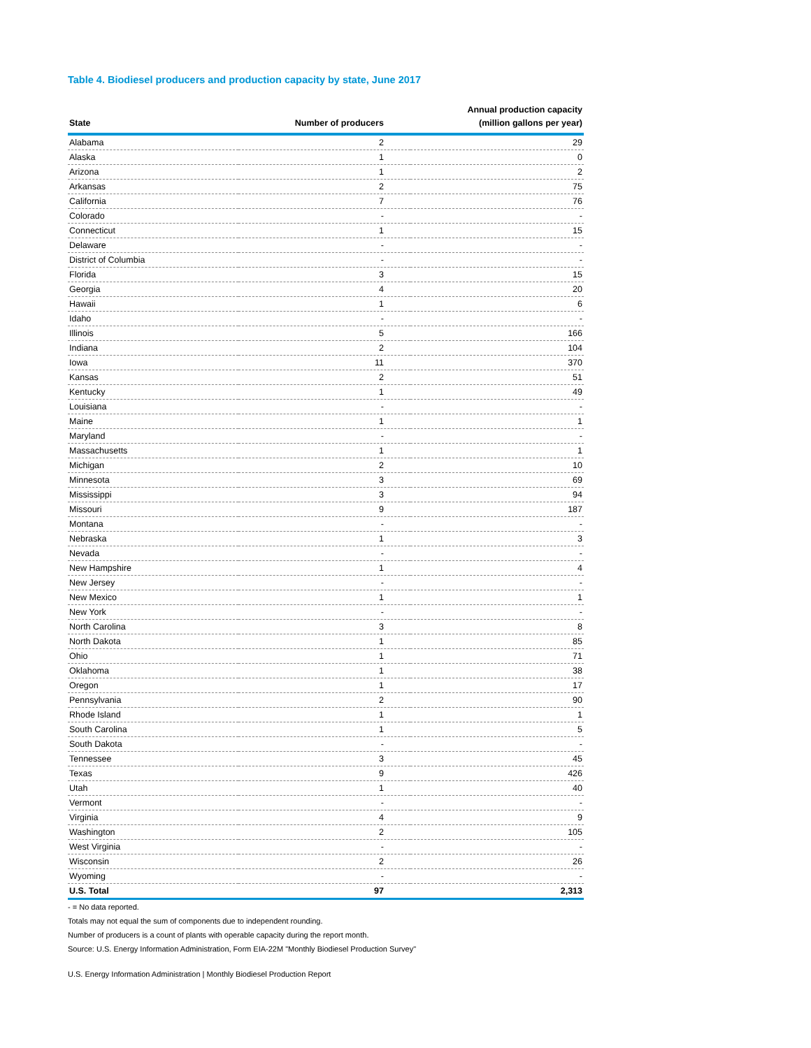Table 4. Biodiesel producers and production capacity by state, June 2017
| State | Number of producers | Annual production capacity (million gallons per year) |
| --- | --- | --- |
| Alabama | 2 | 29 |
| Alaska | 1 | 0 |
| Arizona | 1 | 2 |
| Arkansas | 2 | 75 |
| California | 7 | 76 |
| Colorado | - | - |
| Connecticut | 1 | 15 |
| Delaware | - | - |
| District of Columbia | - | - |
| Florida | 3 | 15 |
| Georgia | 4 | 20 |
| Hawaii | 1 | 6 |
| Idaho | - | - |
| Illinois | 5 | 166 |
| Indiana | 2 | 104 |
| Iowa | 11 | 370 |
| Kansas | 2 | 51 |
| Kentucky | 1 | 49 |
| Louisiana | - | - |
| Maine | 1 | 1 |
| Maryland | - | - |
| Massachusetts | 1 | 1 |
| Michigan | 2 | 10 |
| Minnesota | 3 | 69 |
| Mississippi | 3 | 94 |
| Missouri | 9 | 187 |
| Montana | - | - |
| Nebraska | 1 | 3 |
| Nevada | - | - |
| New Hampshire | 1 | 4 |
| New Jersey | - | - |
| New Mexico | 1 | 1 |
| New York | - | - |
| North Carolina | 3 | 8 |
| North Dakota | 1 | 85 |
| Ohio | 1 | 71 |
| Oklahoma | 1 | 38 |
| Oregon | 1 | 17 |
| Pennsylvania | 2 | 90 |
| Rhode Island | 1 | 1 |
| South Carolina | 1 | 5 |
| South Dakota | - | - |
| Tennessee | 3 | 45 |
| Texas | 9 | 426 |
| Utah | 1 | 40 |
| Vermont | - | - |
| Virginia | 4 | 9 |
| Washington | 2 | 105 |
| West Virginia | - | - |
| Wisconsin | 2 | 26 |
| Wyoming | - | - |
| U.S. Total | 97 | 2,313 |
- = No data reported.
Totals may not equal the sum of components due to independent rounding.
Number of producers is a count of plants with operable capacity during the report month.
Source: U.S. Energy Information Administration, Form EIA-22M "Monthly Biodiesel Production Survey"
U.S. Energy Information Administration | Monthly Biodiesel Production Report